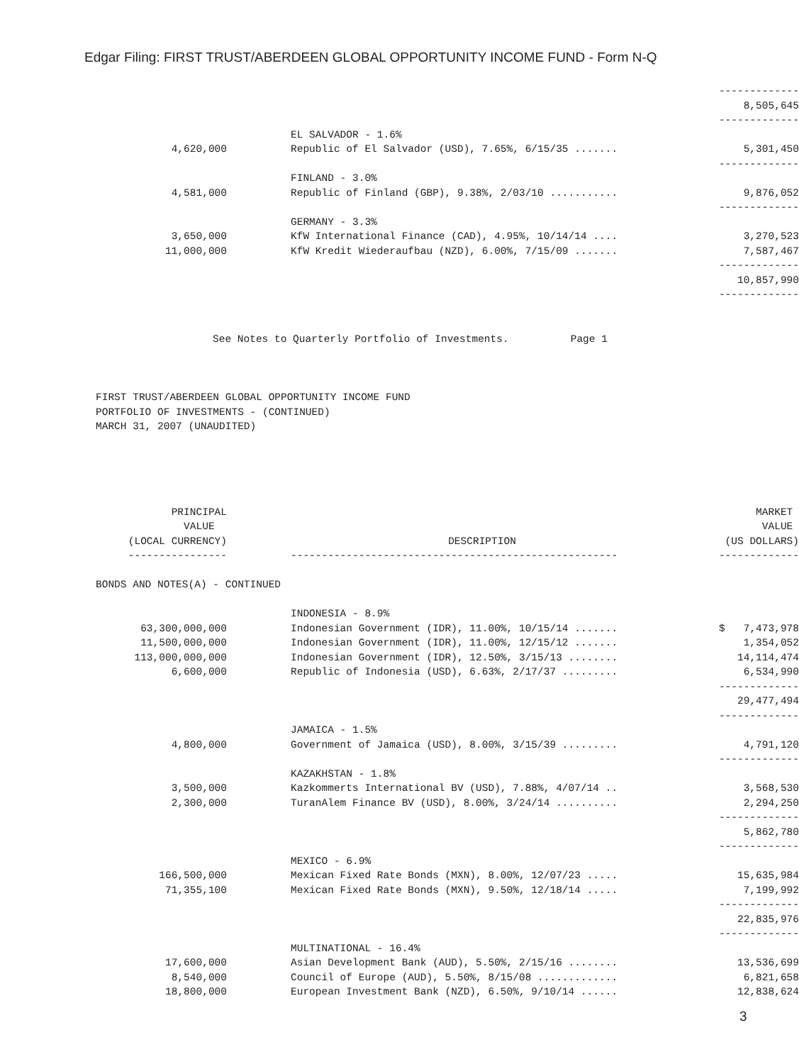Edgar Filing: FIRST TRUST/ABERDEEN GLOBAL OPPORTUNITY INCOME FUND - Form N-Q
| | | | ------------- |
| | | | 8,505,645 |
| | | | ------------- |
| | | EL SALVADOR - 1.6% | |
| 4,620,000 | | Republic of El Salvador (USD), 7.65%, 6/15/35 ....... | 5,301,450 |
| | | | ------------- |
| | | FINLAND - 3.0% | |
| 4,581,000 | | Republic of Finland (GBP), 9.38%, 2/03/10 ........... | 9,876,052 |
| | | | ------------- |
| | | GERMANY - 3.3% | |
| 3,650,000 | | KfW International Finance (CAD), 4.95%, 10/14/14 .... | 3,270,523 |
| 11,000,000 | | KfW Kredit Wiederaufbau (NZD), 6.00%, 7/15/09 ....... | 7,587,467 |
| | | | ------------- |
| | | | 10,857,990 |
| | | | ------------- |
See Notes to Quarterly Portfolio of Investments. Page 1
FIRST TRUST/ABERDEEN GLOBAL OPPORTUNITY INCOME FUND PORTFOLIO OF INVESTMENTS - (CONTINUED) MARCH 31, 2007 (UNAUDITED)
| PRINCIPAL | | | MARKET |
| VALUE | | | VALUE |
| (LOCAL CURRENCY) | | DESCRIPTION | (US DOLLARS) |
| ---------------- | | ----------------------------------------------------- | ------------- |
| BONDS AND NOTES(A) - CONTINUED | | | |
| | | INDONESIA - 8.9% | |
| 63,300,000,000 | | Indonesian Government (IDR), 11.00%, 10/15/14 ....... | $ 7,473,978 |
| 11,500,000,000 | | Indonesian Government (IDR), 11.00%, 12/15/12 ....... | 1,354,052 |
| 113,000,000,000 | | Indonesian Government (IDR), 12.50%, 3/15/13 ........ | 14,114,474 |
| 6,600,000 | | Republic of Indonesia (USD), 6.63%, 2/17/37 ......... | 6,534,990 |
| | | | ------------- |
| | | | 29,477,494 |
| | | | ------------- |
| | | JAMAICA - 1.5% | |
| 4,800,000 | | Government of Jamaica (USD), 8.00%, 3/15/39 ......... | 4,791,120 |
| | | | ------------- |
| | | KAZAKHSTAN - 1.8% | |
| 3,500,000 | | Kazkommerts International BV (USD), 7.88%, 4/07/14 .. | 3,568,530 |
| 2,300,000 | | TuranAlem Finance BV (USD), 8.00%, 3/24/14 .......... | 2,294,250 |
| | | | ------------- |
| | | | 5,862,780 |
| | | | ------------- |
| | | MEXICO - 6.9% | |
| 166,500,000 | | Mexican Fixed Rate Bonds (MXN), 8.00%, 12/07/23 ..... | 15,635,984 |
| 71,355,100 | | Mexican Fixed Rate Bonds (MXN), 9.50%, 12/18/14 ..... | 7,199,992 |
| | | | ------------- |
| | | | 22,835,976 |
| | | | ------------- |
| | | MULTINATIONAL - 16.4% | |
| 17,600,000 | | Asian Development Bank (AUD), 5.50%, 2/15/16 ........ | 13,536,699 |
| 8,540,000 | | Council of Europe (AUD), 5.50%, 8/15/08 ............. | 6,821,658 |
| 18,800,000 | | European Investment Bank (NZD), 6.50%, 9/10/14 ...... | 12,838,624 |
3